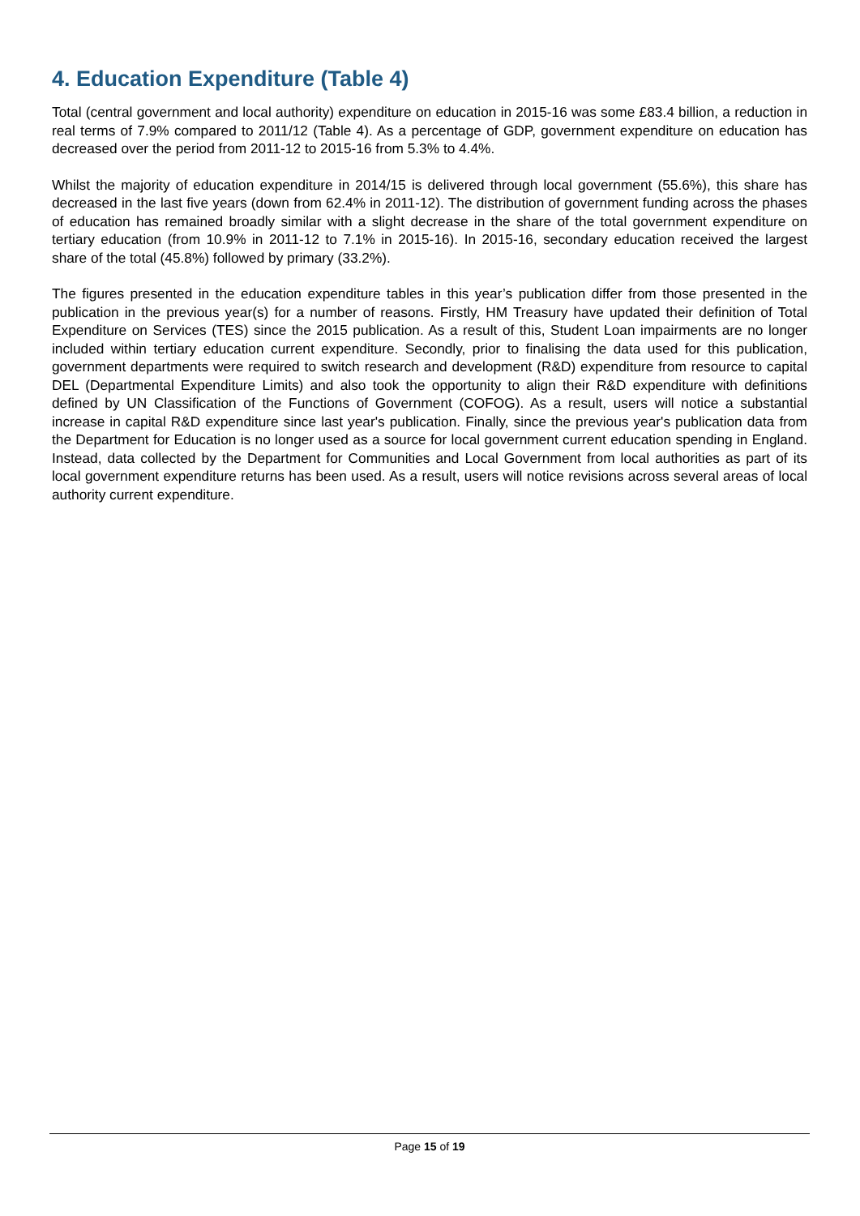4. Education Expenditure (Table 4)
Total (central government and local authority) expenditure on education in 2015-16 was some £83.4 billion, a reduction in real terms of 7.9% compared to 2011/12 (Table 4). As a percentage of GDP, government expenditure on education has decreased over the period from 2011-12 to 2015-16 from 5.3% to 4.4%.
Whilst the majority of education expenditure in 2014/15 is delivered through local government (55.6%), this share has decreased in the last five years (down from 62.4% in 2011-12). The distribution of government funding across the phases of education has remained broadly similar with a slight decrease in the share of the total government expenditure on tertiary education (from 10.9% in 2011-12 to 7.1% in 2015-16). In 2015-16, secondary education received the largest share of the total (45.8%) followed by primary (33.2%).
The figures presented in the education expenditure tables in this year’s publication differ from those presented in the publication in the previous year(s) for a number of reasons. Firstly, HM Treasury have updated their definition of Total Expenditure on Services (TES) since the 2015 publication. As a result of this, Student Loan impairments are no longer included within tertiary education current expenditure. Secondly, prior to finalising the data used for this publication, government departments were required to switch research and development (R&D) expenditure from resource to capital DEL (Departmental Expenditure Limits) and also took the opportunity to align their R&D expenditure with definitions defined by UN Classification of the Functions of Government (COFOG). As a result, users will notice a substantial increase in capital R&D expenditure since last year's publication. Finally, since the previous year's publication data from the Department for Education is no longer used as a source for local government current education spending in England. Instead, data collected by the Department for Communities and Local Government from local authorities as part of its local government expenditure returns has been used. As a result, users will notice revisions across several areas of local authority current expenditure.
Page 15 of 19